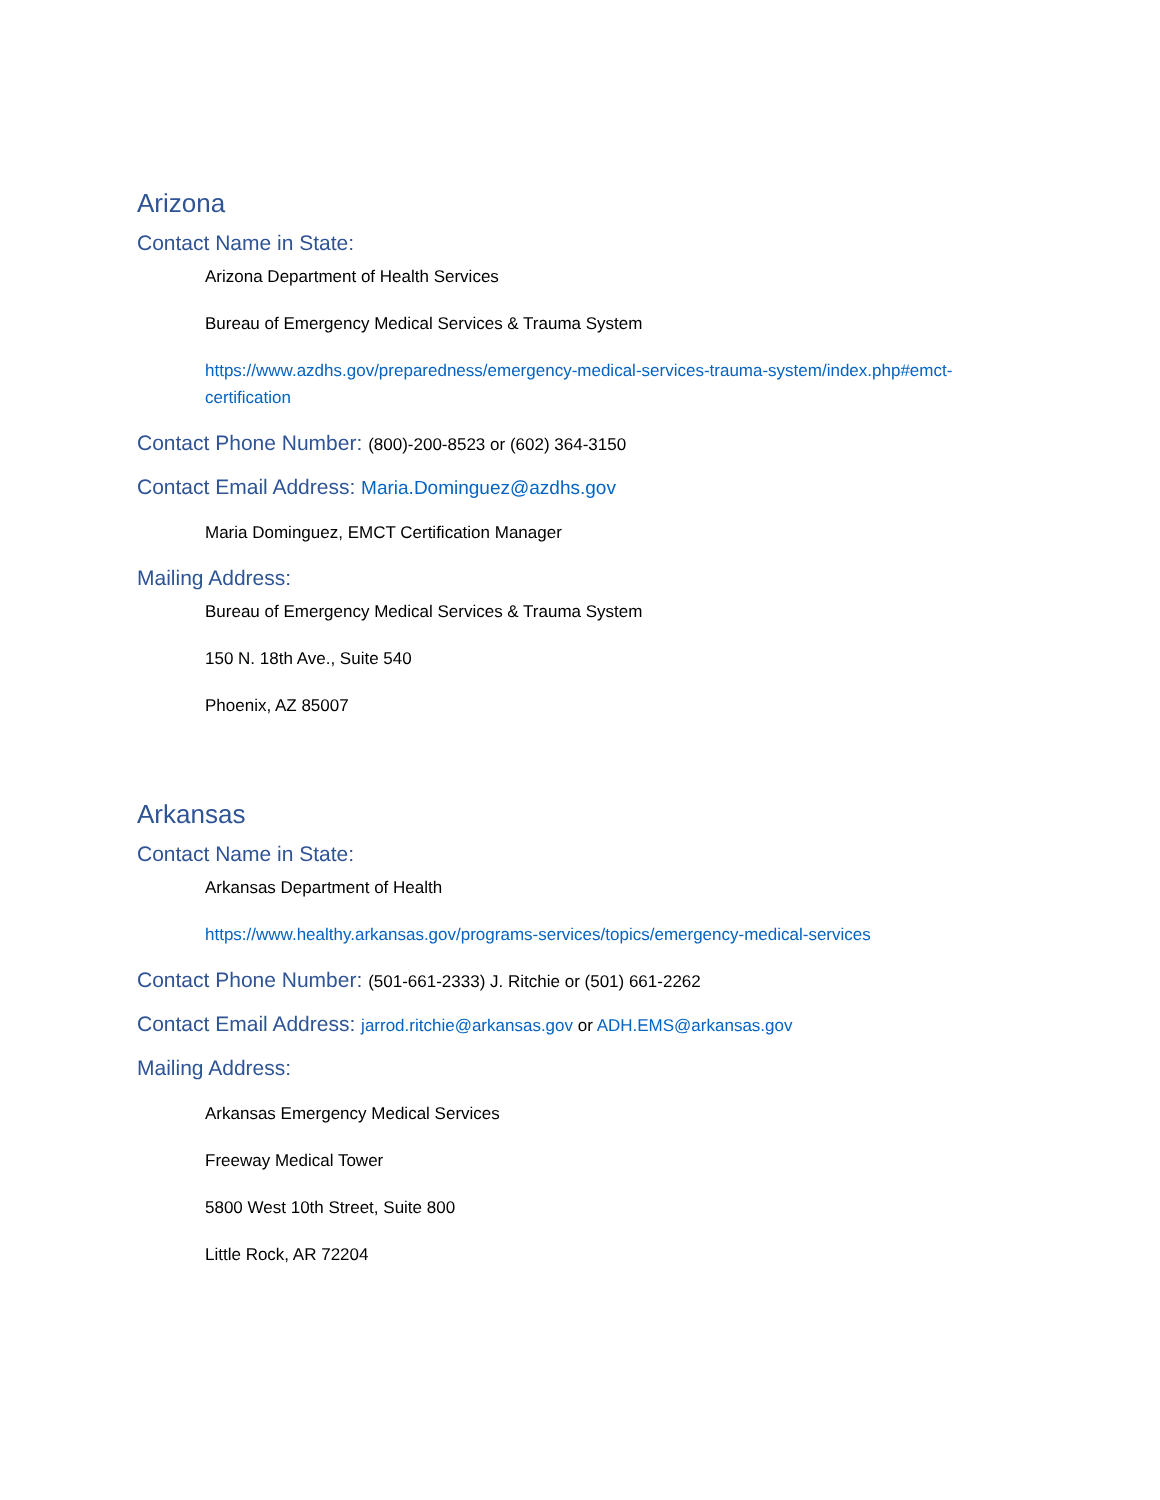Arizona
Contact Name in State:
Arizona Department of Health Services
Bureau of Emergency Medical Services & Trauma System
https://www.azdhs.gov/preparedness/emergency-medical-services-trauma-system/index.php#emct-certification
Contact Phone Number: (800)-200-8523 or (602) 364-3150
Contact Email Address: Maria.Dominguez@azdhs.gov
Maria Dominguez, EMCT Certification Manager
Mailing Address:
Bureau of Emergency Medical Services & Trauma System
150 N. 18th Ave., Suite 540
Phoenix, AZ 85007
Arkansas
Contact Name in State:
Arkansas Department of Health
https://www.healthy.arkansas.gov/programs-services/topics/emergency-medical-services
Contact Phone Number: (501-661-2333) J. Ritchie or (501) 661-2262
Contact Email Address: jarrod.ritchie@arkansas.gov or ADH.EMS@arkansas.gov
Mailing Address:
Arkansas Emergency Medical Services
Freeway Medical Tower
5800 West 10th Street, Suite 800
Little Rock, AR 72204